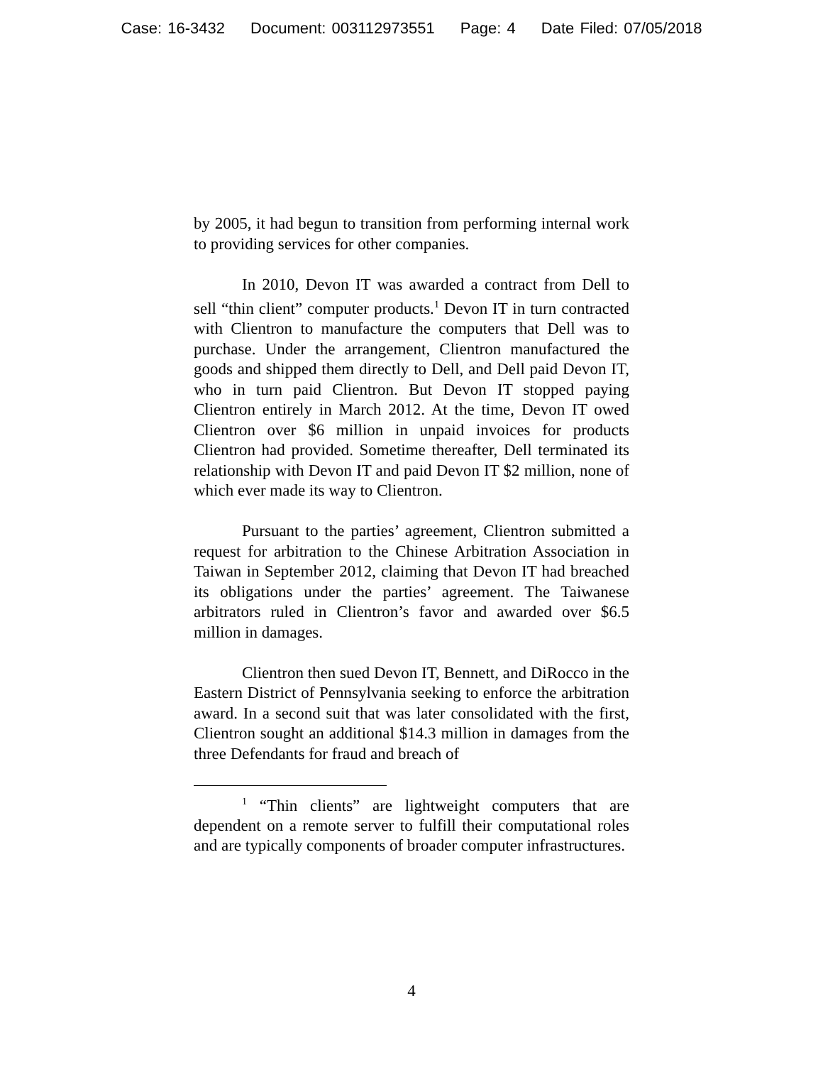Case: 16-3432 Document: 003112973551 Page: 4 Date Filed: 07/05/2018
by 2005, it had begun to transition from performing internal work to providing services for other companies.
In 2010, Devon IT was awarded a contract from Dell to sell “thin client” computer products.<sup>1</sup> Devon IT in turn contracted with Clientron to manufacture the computers that Dell was to purchase. Under the arrangement, Clientron manufactured the goods and shipped them directly to Dell, and Dell paid Devon IT, who in turn paid Clientron. But Devon IT stopped paying Clientron entirely in March 2012. At the time, Devon IT owed Clientron over $6 million in unpaid invoices for products Clientron had provided. Sometime thereafter, Dell terminated its relationship with Devon IT and paid Devon IT $2 million, none of which ever made its way to Clientron.
Pursuant to the parties’ agreement, Clientron submitted a request for arbitration to the Chinese Arbitration Association in Taiwan in September 2012, claiming that Devon IT had breached its obligations under the parties’ agreement. The Taiwanese arbitrators ruled in Clientron’s favor and awarded over $6.5 million in damages.
Clientron then sued Devon IT, Bennett, and DiRocco in the Eastern District of Pennsylvania seeking to enforce the arbitration award. In a second suit that was later consolidated with the first, Clientron sought an additional $14.3 million in damages from the three Defendants for fraud and breach of
<sup>1</sup> “Thin clients” are lightweight computers that are dependent on a remote server to fulfill their computational roles and are typically components of broader computer infrastructures.
4